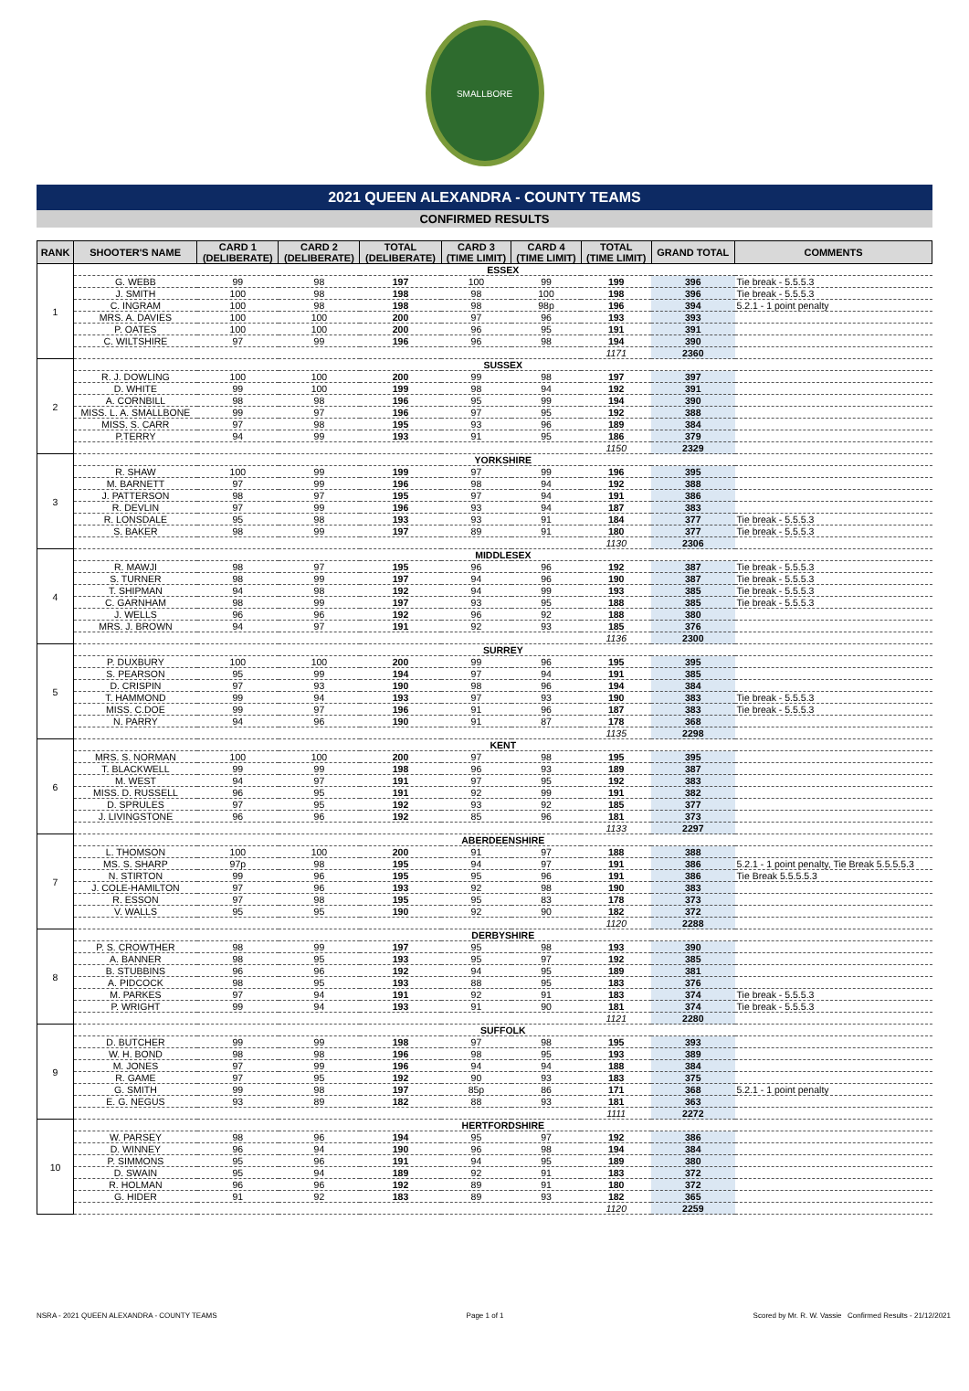SMALLBORE
2021 QUEEN ALEXANDRA - COUNTY TEAMS
CONFIRMED RESULTS
| RANK | SHOOTER'S NAME | CARD 1 (DELIBERATE) | CARD 2 (DELIBERATE) | TOTAL (DELIBERATE) | CARD 3 (TIME LIMIT) | CARD 4 (TIME LIMIT) | TOTAL (TIME LIMIT) | GRAND TOTAL | COMMENTS |
| --- | --- | --- | --- | --- | --- | --- | --- | --- | --- |
| 1 | ESSEX | | | | | | | | |
| | G. WEBB | 99 | 98 | 197 | 100 | 99 | 199 | 396 | Tie break - 5.5.5.3 |
| | J. SMITH | 100 | 98 | 198 | 98 | 100 | 198 | 396 | Tie break - 5.5.5.3 |
| | C. INGRAM | 100 | 98 | 198 | 98 | 98p | 196 | 394 | 5.2.1 - 1 point penalty |
| | MRS. A. DAVIES | 100 | 100 | 200 | 97 | 96 | 193 | 393 | |
| | P. OATES | 100 | 100 | 200 | 96 | 95 | 191 | 391 | |
| | C. WILTSHIRE | 97 | 99 | 196 | 96 | 98 | 194 | 390 | |
| | | | | | | | 1171 | 2360 | |
| 2 | SUSSEX | | | | | | | | |
| | R. J. DOWLING | 100 | 100 | 200 | 99 | 98 | 197 | 397 | |
| | D. WHITE | 99 | 100 | 199 | 98 | 94 | 192 | 391 | |
| | A. CORNBILL | 98 | 98 | 196 | 95 | 99 | 194 | 390 | |
| | MISS. L. A. SMALLBONE | 99 | 97 | 196 | 97 | 95 | 192 | 388 | |
| | MISS. S. CARR | 97 | 98 | 195 | 93 | 96 | 189 | 384 | |
| | P.TERRY | 94 | 99 | 193 | 91 | 95 | 186 | 379 | |
| | | | | | | | 1150 | 2329 | |
| 3 | YORKSHIRE | | | | | | | | |
| | R. SHAW | 100 | 99 | 199 | 97 | 99 | 196 | 395 | |
| | M. BARNETT | 97 | 99 | 196 | 98 | 94 | 192 | 388 | |
| | J. PATTERSON | 98 | 97 | 195 | 97 | 94 | 191 | 386 | |
| | R. DEVLIN | 97 | 99 | 196 | 93 | 94 | 187 | 383 | |
| | R. LONSDALE | 95 | 98 | 193 | 93 | 91 | 184 | 377 | Tie break - 5.5.5.3 |
| | S. BAKER | 98 | 99 | 197 | 89 | 91 | 180 | 377 | Tie break - 5.5.5.3 |
| | | | | | | | 1130 | 2306 | |
| 4 | MIDDLESEX | | | | | | | | |
| | R. MAWJI | 98 | 97 | 195 | 96 | 96 | 192 | 387 | Tie break - 5.5.5.3 |
| | S. TURNER | 98 | 99 | 197 | 94 | 96 | 190 | 387 | Tie break - 5.5.5.3 |
| | T. SHIPMAN | 94 | 98 | 192 | 94 | 99 | 193 | 385 | Tie break - 5.5.5.3 |
| | C. GARNHAM | 98 | 99 | 197 | 93 | 95 | 188 | 385 | Tie break - 5.5.5.3 |
| | J. WELLS | 96 | 96 | 192 | 96 | 92 | 188 | 380 | |
| | MRS. J. BROWN | 94 | 97 | 191 | 92 | 93 | 185 | 376 | |
| | | | | | | | 1136 | 2300 | |
| 5 | SURREY | | | | | | | | |
| | P. DUXBURY | 100 | 100 | 200 | 99 | 96 | 195 | 395 | |
| | S. PEARSON | 95 | 99 | 194 | 97 | 94 | 191 | 385 | |
| | D. CRISPIN | 97 | 93 | 190 | 98 | 96 | 194 | 384 | |
| | T. HAMMOND | 99 | 94 | 193 | 97 | 93 | 190 | 383 | Tie break - 5.5.5.3 |
| | MISS. C.DOE | 99 | 97 | 196 | 91 | 96 | 187 | 383 | Tie break - 5.5.5.3 |
| | N. PARRY | 94 | 96 | 190 | 91 | 87 | 178 | 368 | |
| | | | | | | | 1135 | 2298 | |
| 6 | KENT | | | | | | | | |
| | MRS. S. NORMAN | 100 | 100 | 200 | 97 | 98 | 195 | 395 | |
| | T. BLACKWELL | 99 | 99 | 198 | 96 | 93 | 189 | 387 | |
| | M. WEST | 94 | 97 | 191 | 97 | 95 | 192 | 383 | |
| | MISS. D. RUSSELL | 96 | 95 | 191 | 92 | 99 | 191 | 382 | |
| | D. SPRULES | 97 | 95 | 192 | 93 | 92 | 185 | 377 | |
| | J. LIVINGSTONE | 96 | 96 | 192 | 85 | 96 | 181 | 373 | |
| | | | | | | | 1133 | 2297 | |
| 7 | ABERDEENSHIRE | | | | | | | | |
| | L. THOMSON | 100 | 100 | 200 | 91 | 97 | 188 | 388 | |
| | MS. S. SHARP | 97p | 98 | 195 | 94 | 97 | 191 | 386 | 5.2.1 - 1 point penalty, Tie Break 5.5.5.5.3 |
| | N. STIRTON | 99 | 96 | 195 | 95 | 96 | 191 | 386 | Tie Break 5.5.5.5.3 |
| | J. COLE-HAMILTON | 97 | 96 | 193 | 92 | 98 | 190 | 383 | |
| | R. ESSON | 97 | 98 | 195 | 95 | 83 | 178 | 373 | |
| | V. WALLS | 95 | 95 | 190 | 92 | 90 | 182 | 372 | |
| | | | | | | | 1120 | 2288 | |
| 8 | DERBYSHIRE | | | | | | | | |
| | P. S. CROWTHER | 98 | 99 | 197 | 95 | 98 | 193 | 390 | |
| | A. BANNER | 98 | 95 | 193 | 95 | 97 | 192 | 385 | |
| | B. STUBBINS | 96 | 96 | 192 | 94 | 95 | 189 | 381 | |
| | A. PIDCOCK | 98 | 95 | 193 | 88 | 95 | 183 | 376 | |
| | M. PARKES | 97 | 94 | 191 | 92 | 91 | 183 | 374 | Tie break - 5.5.5.3 |
| | P. WRIGHT | 99 | 94 | 193 | 91 | 90 | 181 | 374 | Tie break - 5.5.5.3 |
| | | | | | | | 1121 | 2280 | |
| 9 | SUFFOLK | | | | | | | | |
| | D. BUTCHER | 99 | 99 | 198 | 97 | 98 | 195 | 393 | |
| | W. H. BOND | 98 | 98 | 196 | 98 | 95 | 193 | 389 | |
| | M. JONES | 97 | 99 | 196 | 94 | 94 | 188 | 384 | |
| | R. GAME | 97 | 95 | 192 | 90 | 93 | 183 | 375 | |
| | G. SMITH | 99 | 98 | 197 | 85p | 86 | 171 | 368 | 5.2.1 - 1 point penalty |
| | E. G. NEGUS | 93 | 89 | 182 | 88 | 93 | 181 | 363 | |
| | | | | | | | 1111 | 2272 | |
| 10 | HERTFORDSHIRE | | | | | | | | |
| | W. PARSEY | 98 | 96 | 194 | 95 | 97 | 192 | 386 | |
| | D. WINNEY | 96 | 94 | 190 | 96 | 98 | 194 | 384 | |
| | P. SIMMONS | 95 | 96 | 191 | 94 | 95 | 189 | 380 | |
| | D. SWAIN | 95 | 94 | 189 | 92 | 91 | 183 | 372 | |
| | R. HOLMAN | 96 | 96 | 192 | 89 | 91 | 180 | 372 | |
| | G. HIDER | 91 | 92 | 183 | 89 | 93 | 182 | 365 | |
| | | | | | | | 1120 | 2259 | |
NSRA - 2021 QUEEN ALEXANDRA - COUNTY TEAMS Page 1 of 1 Scored by Mr. R. W. Vassie Confirmed Results - 21/12/2021